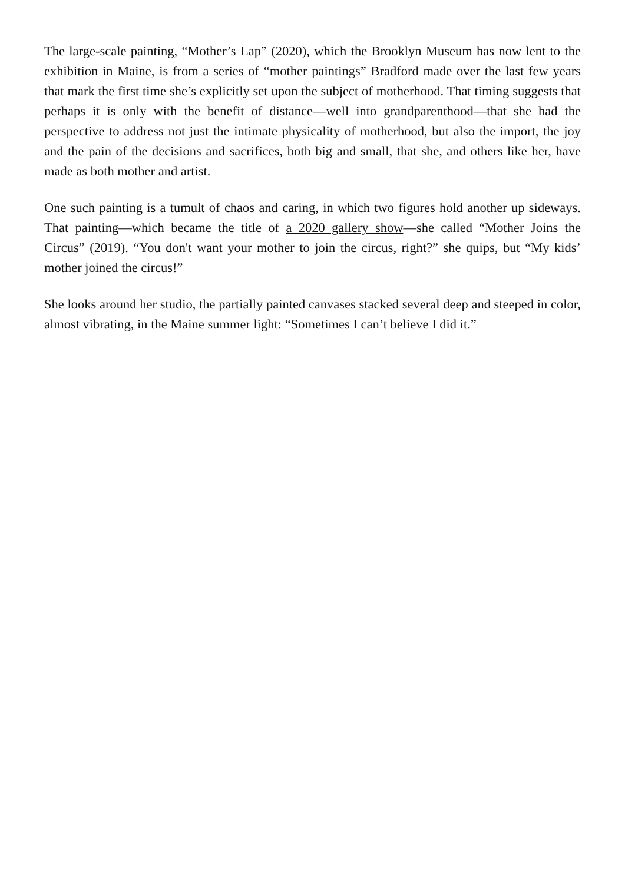The large-scale painting, “Mother’s Lap” (2020), which the Brooklyn Museum has now lent to the exhibition in Maine, is from a series of “mother paintings” Bradford made over the last few years that mark the first time she’s explicitly set upon the subject of motherhood. That timing suggests that perhaps it is only with the benefit of distance—well into grandparenthood—that she had the perspective to address not just the intimate physicality of motherhood, but also the import, the joy and the pain of the decisions and sacrifices, both big and small, that she, and others like her, have made as both mother and artist.
One such painting is a tumult of chaos and caring, in which two figures hold another up sideways. That painting—which became the title of a 2020 gallery show—she called “Mother Joins the Circus” (2019). “You don't want your mother to join the circus, right?” she quips, but “My kids’ mother joined the circus!”
She looks around her studio, the partially painted canvases stacked several deep and steeped in color, almost vibrating, in the Maine summer light: “Sometimes I can’t believe I did it.”